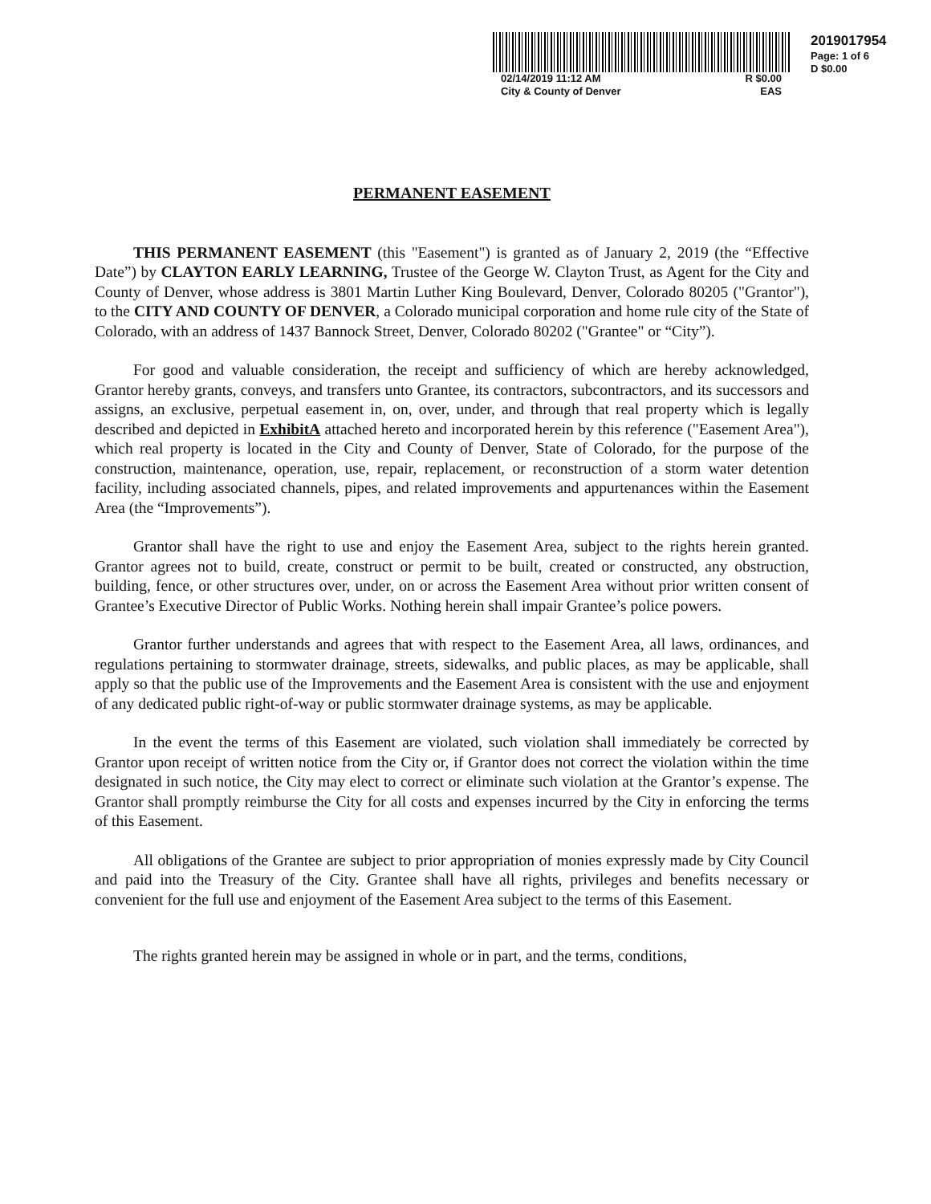02/14/2019 11:12 AM R $0.00
City & County of Denver EAS
2019017954
Page: 1 of 6
D $0.00
PERMANENT EASEMENT
THIS PERMANENT EASEMENT (this "Easement") is granted as of January 2, 2019 (the “Effective Date”) by CLAYTON EARLY LEARNING, Trustee of the George W. Clayton Trust, as Agent for the City and County of Denver, whose address is 3801 Martin Luther King Boulevard, Denver, Colorado 80205 ("Grantor"), to the CITY AND COUNTY OF DENVER, a Colorado municipal corporation and home rule city of the State of Colorado, with an address of 1437 Bannock Street, Denver, Colorado 80202 ("Grantee" or “City”).
For good and valuable consideration, the receipt and sufficiency of which are hereby acknowledged, Grantor hereby grants, conveys, and transfers unto Grantee, its contractors, subcontractors, and its successors and assigns, an exclusive, perpetual easement in, on, over, under, and through that real property which is legally described and depicted in ExhibitA attached hereto and incorporated herein by this reference ("Easement Area"), which real property is located in the City and County of Denver, State of Colorado, for the purpose of the construction, maintenance, operation, use, repair, replacement, or reconstruction of a storm water detention facility, including associated channels, pipes, and related improvements and appurtenances within the Easement Area (the “Improvements”).
Grantor shall have the right to use and enjoy the Easement Area, subject to the rights herein granted. Grantor agrees not to build, create, construct or permit to be built, created or constructed, any obstruction, building, fence, or other structures over, under, on or across the Easement Area without prior written consent of Grantee’s Executive Director of Public Works. Nothing herein shall impair Grantee’s police powers.
Grantor further understands and agrees that with respect to the Easement Area, all laws, ordinances, and regulations pertaining to stormwater drainage, streets, sidewalks, and public places, as may be applicable, shall apply so that the public use of the Improvements and the Easement Area is consistent with the use and enjoyment of any dedicated public right-of-way or public stormwater drainage systems, as may be applicable.
In the event the terms of this Easement are violated, such violation shall immediately be corrected by Grantor upon receipt of written notice from the City or, if Grantor does not correct the violation within the time designated in such notice, the City may elect to correct or eliminate such violation at the Grantor’s expense. The Grantor shall promptly reimburse the City for all costs and expenses incurred by the City in enforcing the terms of this Easement.
All obligations of the Grantee are subject to prior appropriation of monies expressly made by City Council and paid into the Treasury of the City. Grantee shall have all rights, privileges and benefits necessary or convenient for the full use and enjoyment of the Easement Area subject to the terms of this Easement.
The rights granted herein may be assigned in whole or in part, and the terms, conditions,